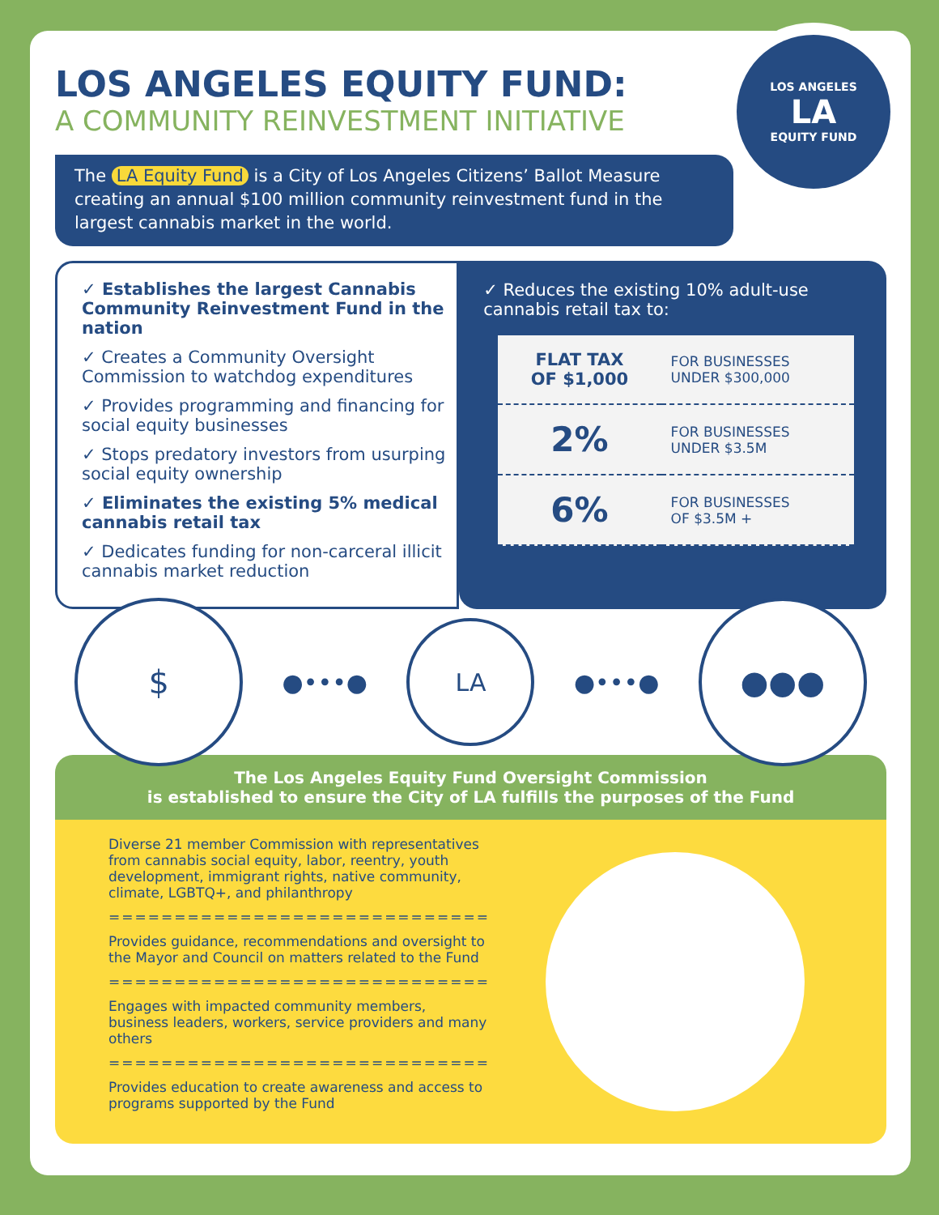LOS ANGELES EQUITY FUND:
A COMMUNITY REINVESTMENT INITIATIVE
LOS ANGELES
LA
EQUITY FUND
The LA Equity Fund is a City of Los Angeles Citizens’ Ballot Measure creating an annual $100 million community reinvestment fund in the largest cannabis market in the world.
✓ Establishes the largest Cannabis Community Reinvestment Fund in the nation
✓ Creates a Community Oversight Commission to watchdog expenditures
✓ Provides programming and financing for social equity businesses
✓ Stops predatory investors from usurping social equity ownership
✓ Eliminates the existing 5% medical cannabis retail tax
✓ Dedicates funding for non-carceral illicit cannabis market reduction
✓ Reduces the existing 10% adult-use cannabis retail tax to:
| FLAT TAX OF $1,000 | FOR BUSINESSES UNDER $300,000 |
| 2% | FOR BUSINESSES UNDER $3.5M |
| 6% | FOR BUSINESSES OF $3.5M + |
$
●•••●
LA
●•••●
●●●
The Los Angeles Equity Fund Oversight Commission
is established to ensure the City of LA fulfills the purposes of the Fund
Diverse 21 member Commission with representatives from cannabis social equity, labor, reentry, youth development, immigrant rights, native community, climate, LGBTQ+, and philanthropy
=============================
Provides guidance, recommendations and oversight to the Mayor and Council on matters related to the Fund
=============================
Engages with impacted community members, business leaders, workers, service providers and many others
=============================
Provides education to create awareness and access to programs supported by the Fund